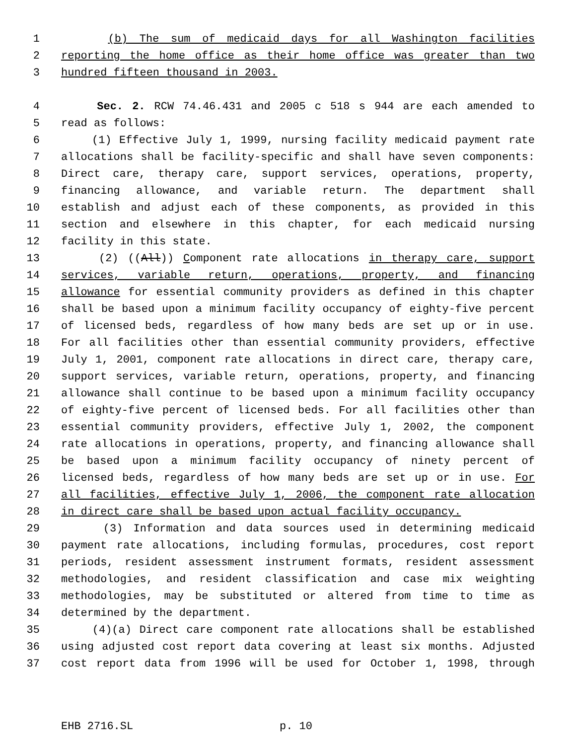1 (b) The sum of medicaid days for all Washington facilities
2 reporting the home office as their home office was greater than two
3 hundred fifteen thousand in 2003.
4 Sec. 2. RCW 74.46.431 and 2005 c 518 s 944 are each amended to
5 read as follows:
6 (1) Effective July 1, 1999, nursing facility medicaid payment rate
7 allocations shall be facility-specific and shall have seven components:
8 Direct care, therapy care, support services, operations, property,
9 financing allowance, and variable return. The department shall
10 establish and adjust each of these components, as provided in this
11 section and elsewhere in this chapter, for each medicaid nursing
12 facility in this state.
13 (2) ((All)) Component rate allocations in therapy care, support
14 services, variable return, operations, property, and financing
15 allowance for essential community providers as defined in this chapter
16 shall be based upon a minimum facility occupancy of eighty-five percent
17 of licensed beds, regardless of how many beds are set up or in use.
18 For all facilities other than essential community providers, effective
19 July 1, 2001, component rate allocations in direct care, therapy care,
20 support services, variable return, operations, property, and financing
21 allowance shall continue to be based upon a minimum facility occupancy
22 of eighty-five percent of licensed beds. For all facilities other than
23 essential community providers, effective July 1, 2002, the component
24 rate allocations in operations, property, and financing allowance shall
25 be based upon a minimum facility occupancy of ninety percent of
26 licensed beds, regardless of how many beds are set up or in use. For
27 all facilities, effective July 1, 2006, the component rate allocation
28 in direct care shall be based upon actual facility occupancy.
29 (3) Information and data sources used in determining medicaid
30 payment rate allocations, including formulas, procedures, cost report
31 periods, resident assessment instrument formats, resident assessment
32 methodologies, and resident classification and case mix weighting
33 methodologies, may be substituted or altered from time to time as
34 determined by the department.
35 (4)(a) Direct care component rate allocations shall be established
36 using adjusted cost report data covering at least six months. Adjusted
37 cost report data from 1996 will be used for October 1, 1998, through
EHB 2716.SL p. 10